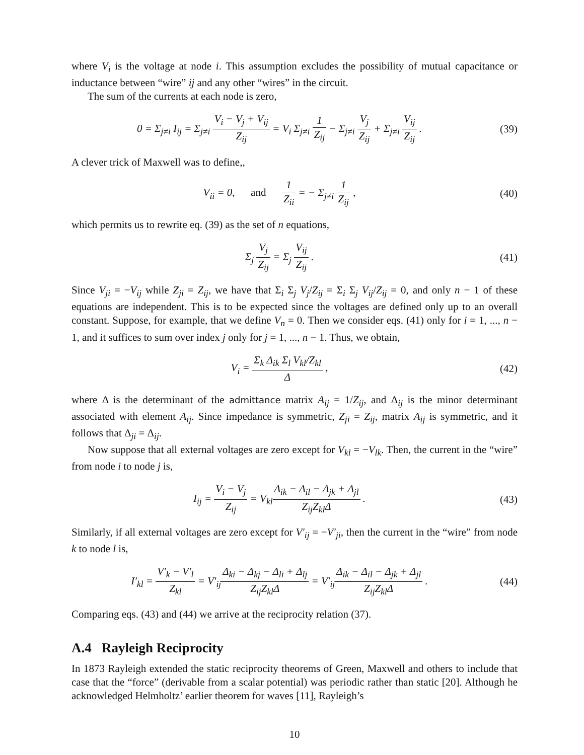where V<sub>i</sub> is the voltage at node i. This assumption excludes the possibility of mutual capacitance or inductance between “wire” ij and any other “wires” in the circuit.
The sum of the currents at each node is zero,
0 = Σ<sub>j≠i</sub> I<sub>ij</sub> = Σ<sub>j≠i</sub> V<sub>i</sub> − V<sub>j</sub> + V<sub>ij</sub> Z<sub>ij</sub> = V<sub>i</sub> Σ<sub>j≠i</sub> 1 Z<sub>ij</sub> − Σ<sub>j≠i</sub> V<sub>j</sub> Z<sub>ij</sub> + Σ<sub>j≠i</sub> V<sub>ij</sub> Z<sub>ij</sub> .
(39)
A clever trick of Maxwell was to define,,
V<sub>ii</sub> = 0, and 1 Z<sub>ii</sub> = − Σ<sub>j≠i</sub> 1 Z<sub>ij</sub> ,
(40)
which permits us to rewrite eq. (39) as the set of n equations,
Σ<sub>j</sub> V<sub>j</sub> Z<sub>ij</sub> = Σ<sub>j</sub> V<sub>ij</sub> Z<sub>ij</sub> . (41)
Since V<sub>ji</sub> = −V<sub>ij</sub> while Z<sub>ji</sub> = Z<sub>ij</sub>, we have that Σ<sub>i</sub> Σ<sub>j</sub> V<sub>j</sub>/Z<sub>ij</sub> = Σ<sub>i</sub> Σ<sub>j</sub> V<sub>ij</sub>/Z<sub>ij</sub> = 0, and only n − 1 of these equations are independent. This is to be expected since the voltages are defined only up to an overall constant. Suppose, for example, that we define V<sub>n</sub> = 0. Then we consider eqs. (41) only for i = 1, ..., n − 1, and it suffices to sum over index j only for j = 1, ..., n − 1. Thus, we obtain,
V<sub>i</sub> = Σ<sub>k</sub> Δ<sub>ik</sub> Σ<sub>l</sub> V<sub>kl</sub>/Z<sub>kl</sub> Δ , (42)
where Δ is the determinant of the admittance matrix A<sub>ij</sub> = 1/Z<sub>ij</sub>, and Δ<sub>ij</sub> is the minor determinant associated with element A<sub>ij</sub>. Since impedance is symmetric, Z<sub>ji</sub> = Z<sub>ij</sub>, matrix A<sub>ij</sub> is symmetric, and it follows that Δ<sub>ji</sub> = Δ<sub>ij</sub>.
Now suppose that all external voltages are zero except for V<sub>kl</sub> = −V<sub>lk</sub>. Then, the current in the “wire” from node i to node j is,
I<sub>ij</sub> = V<sub>i</sub> − V<sub>j</sub> Z<sub>ij</sub> = V<sub>kl</sub>Δ<sub>ik</sub> − Δ<sub>il</sub> − Δ<sub>jk</sub> + Δ<sub>jl</sub> Z<sub>ij</sub>Z<sub>kl</sub>Δ .
(43)
Similarly, if all external voltages are zero except for V′<sub>ij</sub> = −V′<sub>ji</sub>, then the current in the “wire” from node k to node l is,
I′<sub>kl</sub> = V′<sub>k</sub> − V′<sub>l</sub> Z<sub>kl</sub> = V′<sub>ij</sub>Δ<sub>ki</sub> − Δ<sub>kj</sub> − Δ<sub>li</sub> + Δ<sub>lj</sub> Z<sub>ij</sub>Z<sub>kl</sub>Δ = V′<sub>ij</sub>Δ<sub>ik</sub> − Δ<sub>il</sub> − Δ<sub>jk</sub> + Δ<sub>jl</sub> Z<sub>ij</sub>Z<sub>kl</sub>Δ .
(44)
Comparing eqs. (43) and (44) we arrive at the reciprocity relation (37).
A.4 Rayleigh Reciprocity
In 1873 Rayleigh extended the static reciprocity theorems of Green, Maxwell and others to include that case that the “force” (derivable from a scalar potential) was periodic rather than static [20]. Although he acknowledged Helmholtz’ earlier theorem for waves [11], Rayleigh’s
10